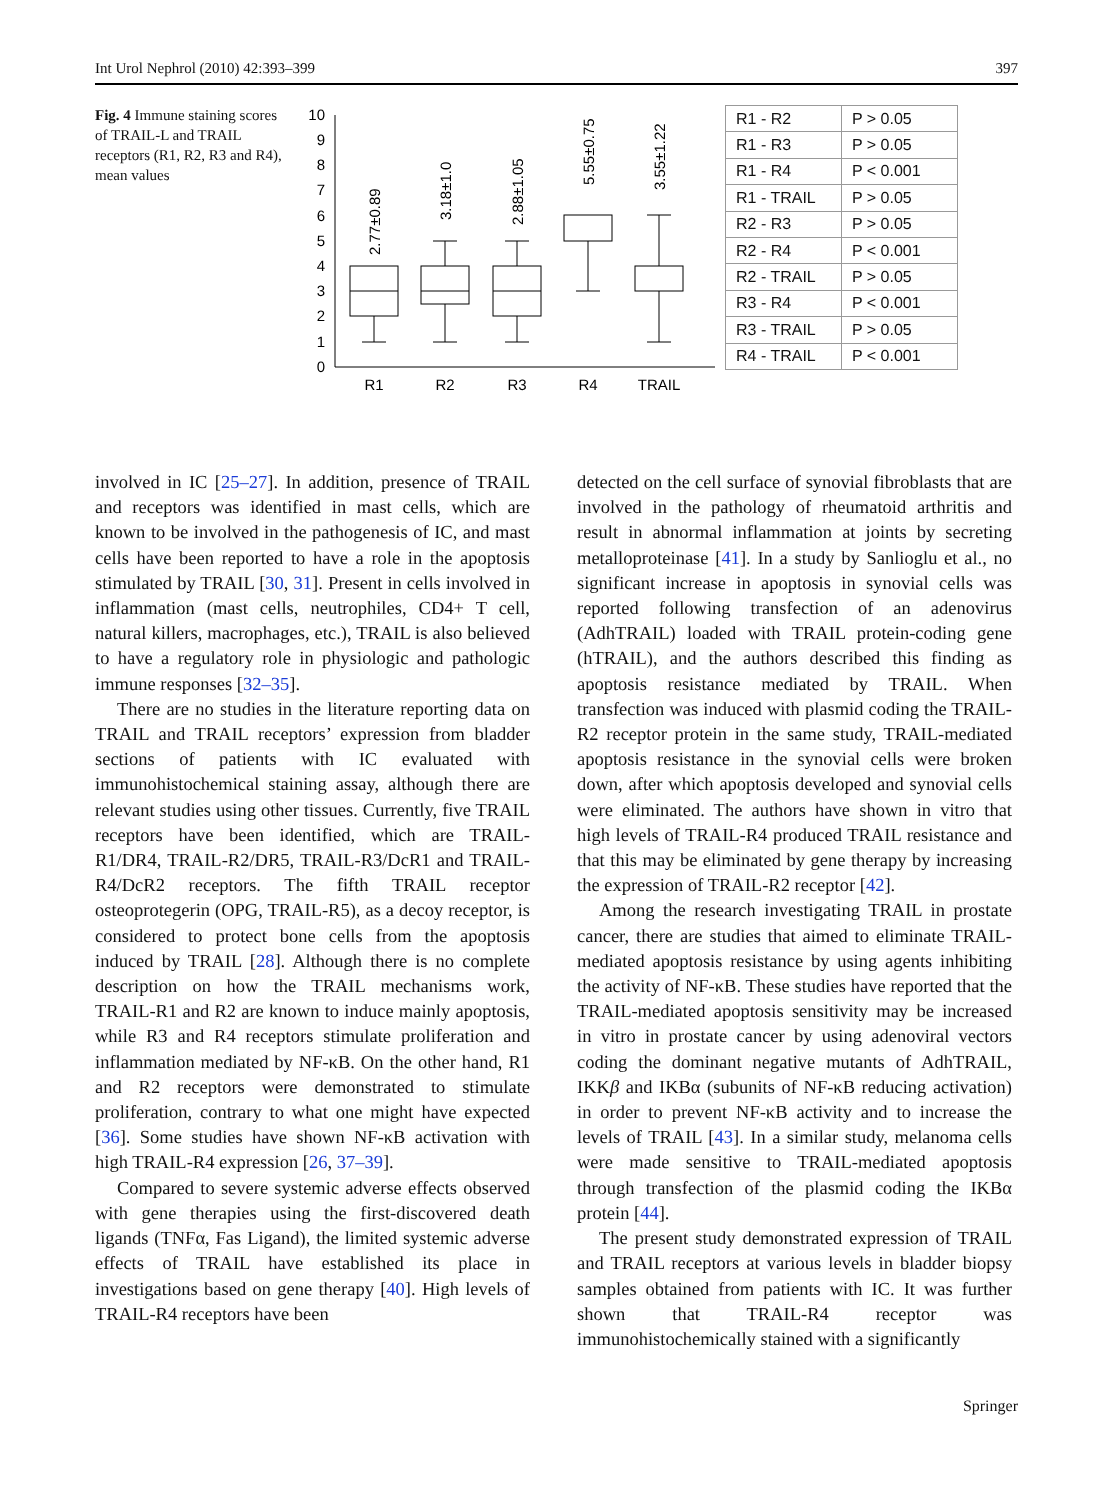Int Urol Nephrol (2010) 42:393–399 397
Fig. 4 Immune staining scores of TRAIL-L and TRAIL receptors (R1, R2, R3 and R4), mean values
0
1
2
3
4
5
6
7
8
9
10
R1
R2
R3
R4
TRAIL
2.77±0.89
3.18±1.0
2.88±1.05
5.55±0.75
3.55±1.22
| R1 - R2 | P > 0.05 |
| R1 - R3 | P > 0.05 |
| R1 - R4 | P < 0.001 |
| R1 - TRAIL | P > 0.05 |
| R2 - R3 | P > 0.05 |
| R2 - R4 | P < 0.001 |
| R2 - TRAIL | P > 0.05 |
| R3 - R4 | P < 0.001 |
| R3 - TRAIL | P > 0.05 |
| R4 - TRAIL | P < 0.001 |
involved in IC [25–27]. In addition, presence of TRAIL and receptors was identified in mast cells, which are known to be involved in the pathogenesis of IC, and mast cells have been reported to have a role in the apoptosis stimulated by TRAIL [30, 31]. Present in cells involved in inflammation (mast cells, neutrophiles, CD4+ T cell, natural killers, macrophages, etc.), TRAIL is also believed to have a regulatory role in physiologic and pathologic immune responses [32–35].
There are no studies in the literature reporting data on TRAIL and TRAIL receptors’ expression from bladder sections of patients with IC evaluated with immunohistochemical staining assay, although there are relevant studies using other tissues. Currently, five TRAIL receptors have been identified, which are TRAIL-R1/DR4, TRAIL-R2/DR5, TRAIL-R3/DcR1 and TRAIL-R4/DcR2 receptors. The fifth TRAIL receptor osteoprotegerin (OPG, TRAIL-R5), as a decoy receptor, is considered to protect bone cells from the apoptosis induced by TRAIL [28]. Although there is no complete description on how the TRAIL mechanisms work, TRAIL-R1 and R2 are known to induce mainly apoptosis, while R3 and R4 receptors stimulate proliferation and inflammation mediated by NF-κB. On the other hand, R1 and R2 receptors were demonstrated to stimulate proliferation, contrary to what one might have expected [36]. Some studies have shown NF-κB activation with high TRAIL-R4 expression [26, 37–39].
Compared to severe systemic adverse effects observed with gene therapies using the first-discovered death ligands (TNFα, Fas Ligand), the limited systemic adverse effects of TRAIL have established its place in investigations based on gene therapy [40]. High levels of TRAIL-R4 receptors have been
detected on the cell surface of synovial fibroblasts that are involved in the pathology of rheumatoid arthritis and result in abnormal inflammation at joints by secreting metalloproteinase [41]. In a study by Sanlioglu et al., no significant increase in apoptosis in synovial cells was reported following transfection of an adenovirus (AdhTRAIL) loaded with TRAIL protein-coding gene (hTRAIL), and the authors described this finding as apoptosis resistance mediated by TRAIL. When transfection was induced with plasmid coding the TRAIL-R2 receptor protein in the same study, TRAIL-mediated apoptosis resistance in the synovial cells were broken down, after which apoptosis developed and synovial cells were eliminated. The authors have shown in vitro that high levels of TRAIL-R4 produced TRAIL resistance and that this may be eliminated by gene therapy by increasing the expression of TRAIL-R2 receptor [42].
Among the research investigating TRAIL in prostate cancer, there are studies that aimed to eliminate TRAIL-mediated apoptosis resistance by using agents inhibiting the activity of NF-κB. These studies have reported that the TRAIL-mediated apoptosis sensitivity may be increased in vitro in prostate cancer by using adenoviral vectors coding the dominant negative mutants of AdhTRAIL, IKKβ and IKBα (subunits of NF-κB reducing activation) in order to prevent NF-κB activity and to increase the levels of TRAIL [43]. In a similar study, melanoma cells were made sensitive to TRAIL-mediated apoptosis through transfection of the plasmid coding the IKBα protein [44].
The present study demonstrated expression of TRAIL and TRAIL receptors at various levels in bladder biopsy samples obtained from patients with IC. It was further shown that TRAIL-R4 receptor was immunohistochemically stained with a significantly
Springer